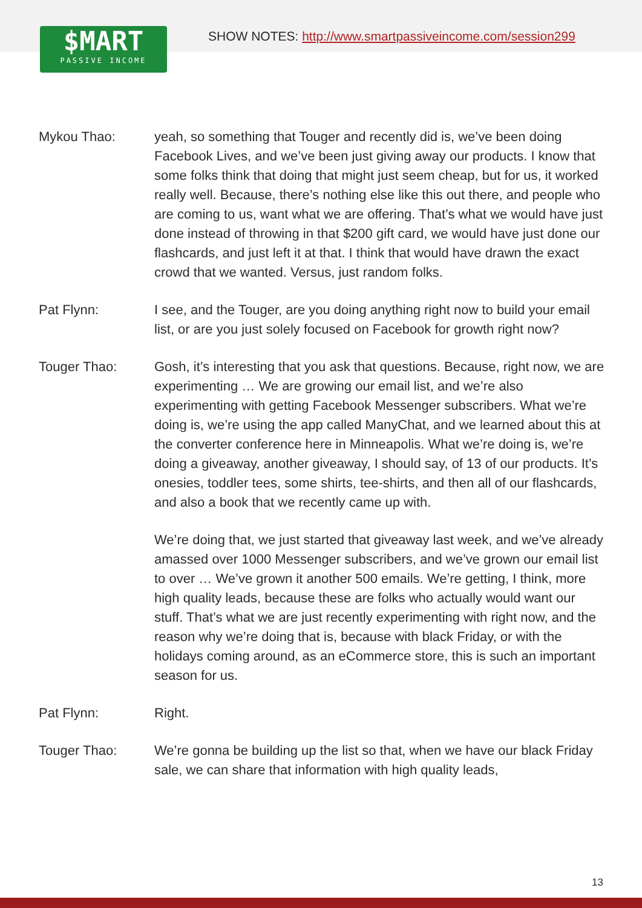$MART
PASSIVE INCOME
SHOW NOTES: http://www.smartpassiveincome.com/session299
Mykou Thao: yeah, so something that Touger and recently did is, we’ve been doing Facebook Lives, and we’ve been just giving away our products. I know that some folks think that doing that might just seem cheap, but for us, it worked really well. Because, there’s nothing else like this out there, and people who are coming to us, want what we are offering. That’s what we would have just done instead of throwing in that $200 gift card, we would have just done our flashcards, and just left it at that. I think that would have drawn the exact crowd that we wanted. Versus, just random folks.
Pat Flynn: I see, and the Touger, are you doing anything right now to build your email list, or are you just solely focused on Facebook for growth right now?
Touger Thao: Gosh, it’s interesting that you ask that questions. Because, right now, we are experimenting … We are growing our email list, and we’re also experimenting with getting Facebook Messenger subscribers. What we’re doing is, we’re using the app called ManyChat, and we learned about this at the converter conference here in Minneapolis. What we’re doing is, we’re doing a giveaway, another giveaway, I should say, of 13 of our products. It’s onesies, toddler tees, some shirts, tee-shirts, and then all of our flashcards, and also a book that we recently came up with.
We’re doing that, we just started that giveaway last week, and we’ve already amassed over 1000 Messenger subscribers, and we’ve grown our email list to over … We’ve grown it another 500 emails. We’re getting, I think, more high quality leads, because these are folks who actually would want our stuff. That’s what we are just recently experimenting with right now, and the reason why we’re doing that is, because with black Friday, or with the holidays coming around, as an eCommerce store, this is such an important season for us.
Pat Flynn: Right.
Touger Thao: We’re gonna be building up the list so that, when we have our black Friday sale, we can share that information with high quality leads,
13